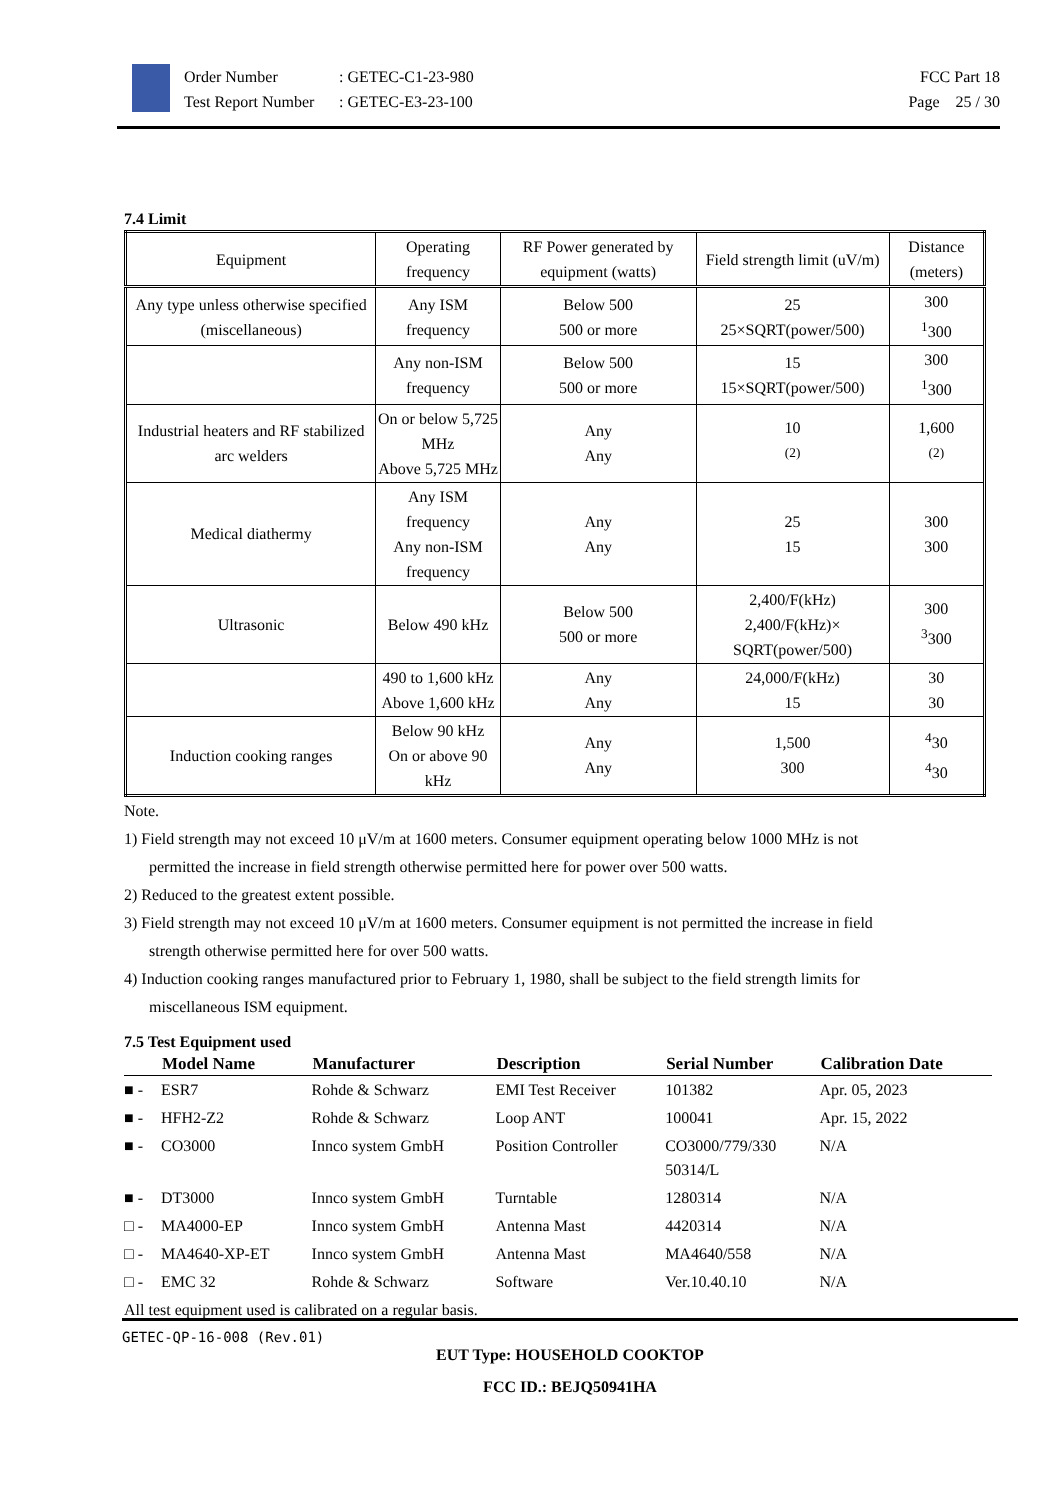Order Number: GETEC-C1-23-980
Test Report Number: GETEC-E3-23-100
FCC Part 18
Page 25 / 30
7.4 Limit
| Equipment | Operating frequency | RF Power generated by equipment (watts) | Field strength limit (uV/m) | Distance (meters) |
| --- | --- | --- | --- | --- |
| Any type unless otherwise specified (miscellaneous) | Any ISM frequency | Below 500 500 or more | 25 25×SQRT(power/500) | 300 <sup>1</sup> 300 |
| | Any non-ISM frequency | Below 500 500 or more | 15 15×SQRT(power/500) | 300 <sup>1</sup> 300 |
| Industrial heaters and RF stabilized arc welders | On or below 5,725 MHz Above 5,725 MHz | Any Any | 10 <sup>(2)</sup> | 1,600 <sup>(2)</sup> |
| Medical diathermy | Any ISM frequency Any non-ISM frequency | Any Any | 25 15 | 300 300 |
| Ultrasonic | Below 490 kHz | Below 500 500 or more | 2,400/F(kHz) 2,400/F(kHz)× SQRT(power/500) | 300 <sup>3</sup> 300 |
| | 490 to 1,600 kHz Above 1,600 kHz | Any Any | 24,000/F(kHz) 15 | 30 30 |
| Induction cooking ranges | Below 90 kHz On or above 90 kHz | Any Any | 1,500 300 | <sup>4</sup> 30 <sup>4</sup> 30 |
Note.
1) Field strength may not exceed 10 μV/m at 1600 meters. Consumer equipment operating below 1000 MHz is not
permitted the increase in field strength otherwise permitted here for power over 500 watts.
2) Reduced to the greatest extent possible.
3) Field strength may not exceed 10 μV/m at 1600 meters. Consumer equipment is not permitted the increase in field
strength otherwise permitted here for over 500 watts.
4) Induction cooking ranges manufactured prior to February 1, 1980, shall be subject to the field strength limits for
miscellaneous ISM equipment.
7.5 Test Equipment used
| | Model Name | Manufacturer | Description | Serial Number | Calibration Date |
| --- | --- | --- | --- | --- | --- |
| ■ - | ESR7 | Rohde & Schwarz | EMI Test Receiver | 101382 | Apr. 05, 2023 |
| ■ - | HFH2-Z2 | Rohde & Schwarz | Loop ANT | 100041 | Apr. 15, 2022 |
| ■ - | CO3000 | Innco system GmbH | Position Controller | CO3000/779/330 50314/L | N/A |
| ■ - | DT3000 | Innco system GmbH | Turntable | 1280314 | N/A |
| □ - | MA4000-EP | Innco system GmbH | Antenna Mast | 4420314 | N/A |
| □ - | MA4640-XP-ET | Innco system GmbH | Antenna Mast | MA4640/558 | N/A |
| □ - | EMC 32 | Rohde & Schwarz | Software | Ver.10.40.10 | N/A |
All test equipment used is calibrated on a regular basis.
GETEC-QP-16-008 (Rev.01)
EUT Type: HOUSEHOLD COOKTOP
FCC ID.: BEJQ50941HA